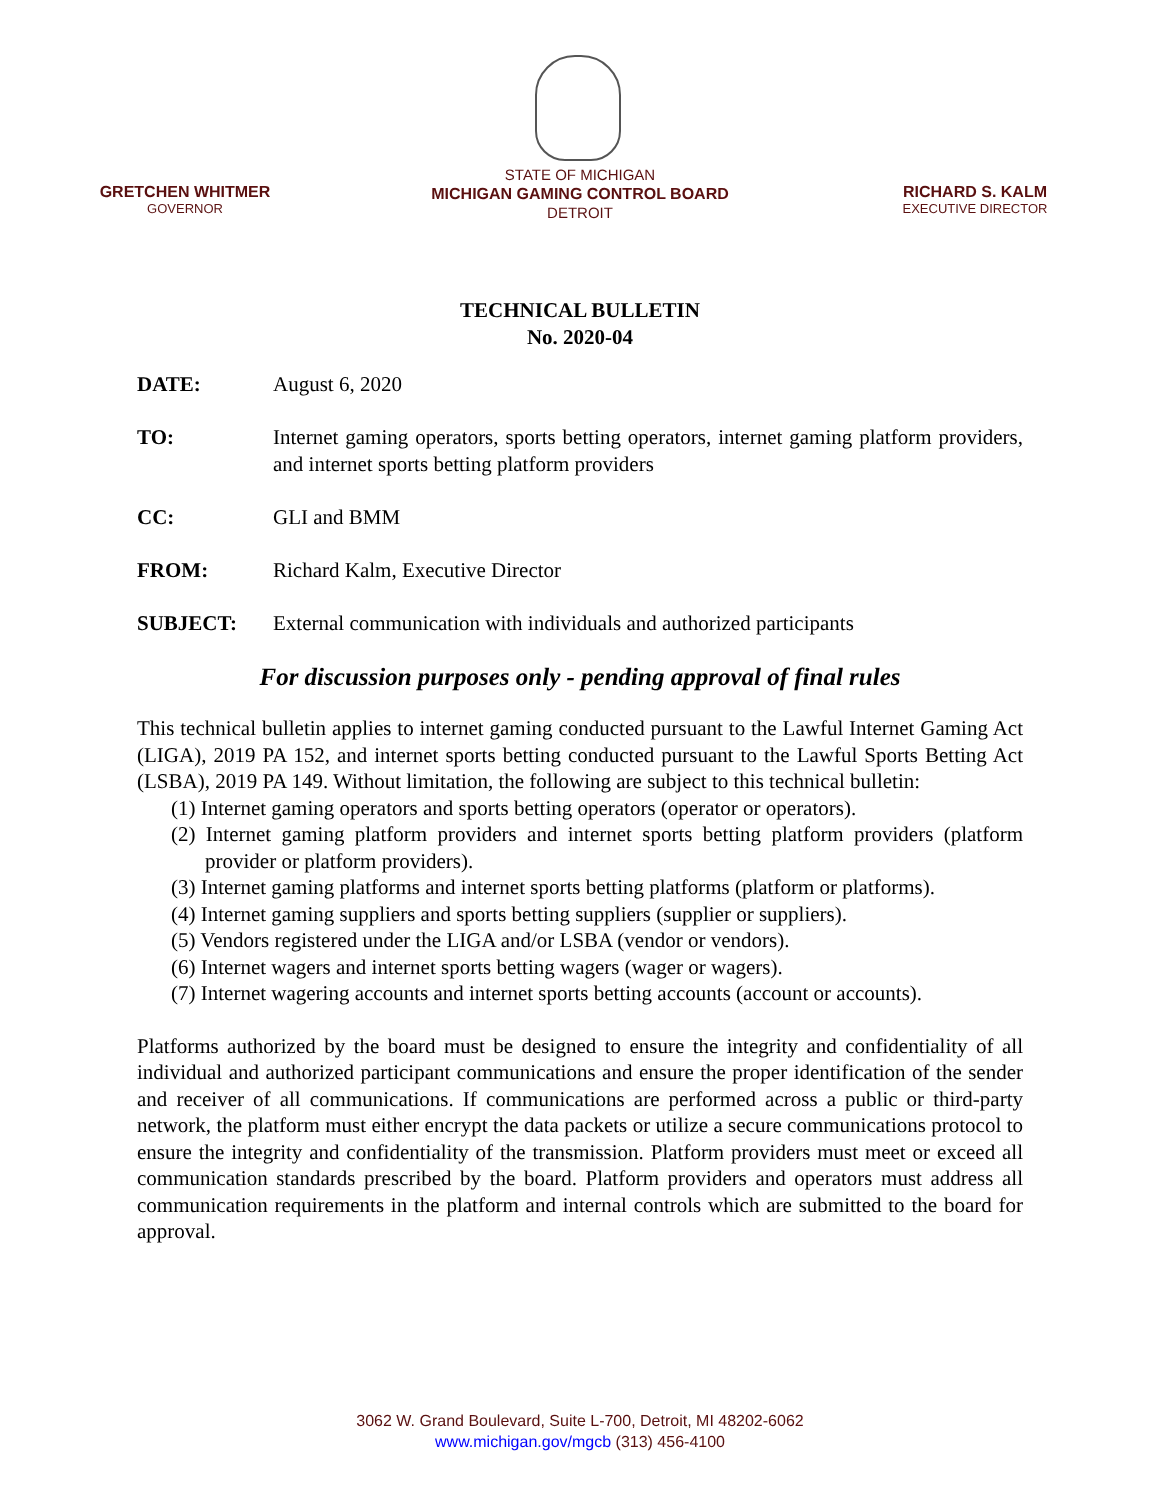GRETCHEN WHITMER
GOVERNOR
STATE OF MICHIGAN
MICHIGAN GAMING CONTROL BOARD
DETROIT
RICHARD S. KALM
EXECUTIVE DIRECTOR
TECHNICAL BULLETIN
No. 2020-04
DATE: August 6, 2020
TO: Internet gaming operators, sports betting operators, internet gaming platform providers, and internet sports betting platform providers
CC: GLI and BMM
FROM: Richard Kalm, Executive Director
SUBJECT: External communication with individuals and authorized participants
For discussion purposes only - pending approval of final rules
This technical bulletin applies to internet gaming conducted pursuant to the Lawful Internet Gaming Act (LIGA), 2019 PA 152, and internet sports betting conducted pursuant to the Lawful Sports Betting Act (LSBA), 2019 PA 149. Without limitation, the following are subject to this technical bulletin:
(1) Internet gaming operators and sports betting operators (operator or operators).
(2) Internet gaming platform providers and internet sports betting platform providers (platform provider or platform providers).
(3) Internet gaming platforms and internet sports betting platforms (platform or platforms).
(4) Internet gaming suppliers and sports betting suppliers (supplier or suppliers).
(5) Vendors registered under the LIGA and/or LSBA (vendor or vendors).
(6) Internet wagers and internet sports betting wagers (wager or wagers).
(7) Internet wagering accounts and internet sports betting accounts (account or accounts).
Platforms authorized by the board must be designed to ensure the integrity and confidentiality of all individual and authorized participant communications and ensure the proper identification of the sender and receiver of all communications. If communications are performed across a public or third-party network, the platform must either encrypt the data packets or utilize a secure communications protocol to ensure the integrity and confidentiality of the transmission. Platform providers must meet or exceed all communication standards prescribed by the board. Platform providers and operators must address all communication requirements in the platform and internal controls which are submitted to the board for approval.
3062 W. Grand Boulevard, Suite L-700, Detroit, MI 48202-6062
www.michigan.gov/mgcb (313) 456-4100